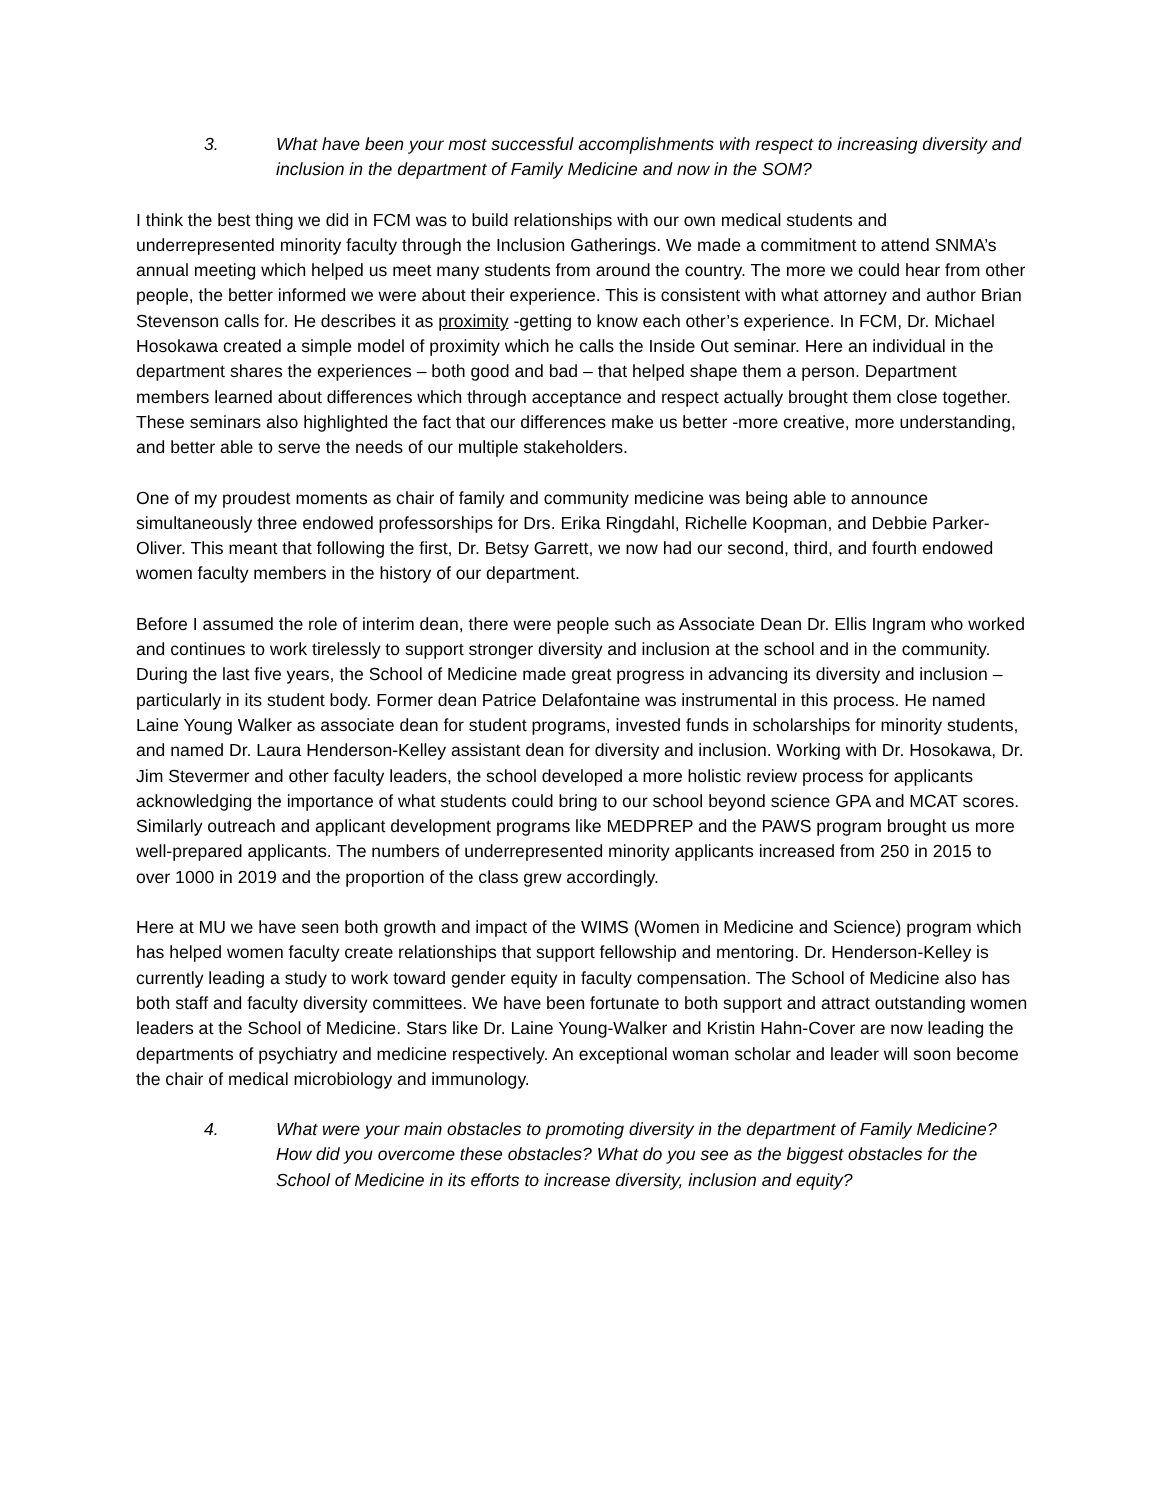3. What have been your most successful accomplishments with respect to increasing diversity and inclusion in the department of Family Medicine and now in the SOM?
I think the best thing we did in FCM was to build relationships with our own medical students and underrepresented minority faculty through the Inclusion Gatherings. We made a commitment to attend SNMA’s annual meeting which helped us meet many students from around the country. The more we could hear from other people, the better informed we were about their experience. This is consistent with what attorney and author Brian Stevenson calls for. He describes it as proximity -getting to know each other’s experience. In FCM, Dr. Michael Hosokawa created a simple model of proximity which he calls the Inside Out seminar. Here an individual in the department shares the experiences – both good and bad – that helped shape them a person. Department members learned about differences which through acceptance and respect actually brought them close together. These seminars also highlighted the fact that our differences make us better -more creative, more understanding, and better able to serve the needs of our multiple stakeholders.
One of my proudest moments as chair of family and community medicine was being able to announce simultaneously three endowed professorships for Drs. Erika Ringdahl, Richelle Koopman, and Debbie Parker-Oliver. This meant that following the first, Dr. Betsy Garrett, we now had our second, third, and fourth endowed women faculty members in the history of our department.
Before I assumed the role of interim dean, there were people such as Associate Dean Dr. Ellis Ingram who worked and continues to work tirelessly to support stronger diversity and inclusion at the school and in the community. During the last five years, the School of Medicine made great progress in advancing its diversity and inclusion – particularly in its student body. Former dean Patrice Delafontaine was instrumental in this process. He named Laine Young Walker as associate dean for student programs, invested funds in scholarships for minority students, and named Dr. Laura Henderson-Kelley assistant dean for diversity and inclusion. Working with Dr. Hosokawa, Dr. Jim Stevermer and other faculty leaders, the school developed a more holistic review process for applicants acknowledging the importance of what students could bring to our school beyond science GPA and MCAT scores. Similarly outreach and applicant development programs like MEDPREP and the PAWS program brought us more well-prepared applicants. The numbers of underrepresented minority applicants increased from 250 in 2015 to over 1000 in 2019 and the proportion of the class grew accordingly.
Here at MU we have seen both growth and impact of the WIMS (Women in Medicine and Science) program which has helped women faculty create relationships that support fellowship and mentoring. Dr. Henderson-Kelley is currently leading a study to work toward gender equity in faculty compensation. The School of Medicine also has both staff and faculty diversity committees. We have been fortunate to both support and attract outstanding women leaders at the School of Medicine. Stars like Dr. Laine Young-Walker and Kristin Hahn-Cover are now leading the departments of psychiatry and medicine respectively. An exceptional woman scholar and leader will soon become the chair of medical microbiology and immunology.
4. What were your main obstacles to promoting diversity in the department of Family Medicine? How did you overcome these obstacles? What do you see as the biggest obstacles for the School of Medicine in its efforts to increase diversity, inclusion and equity?